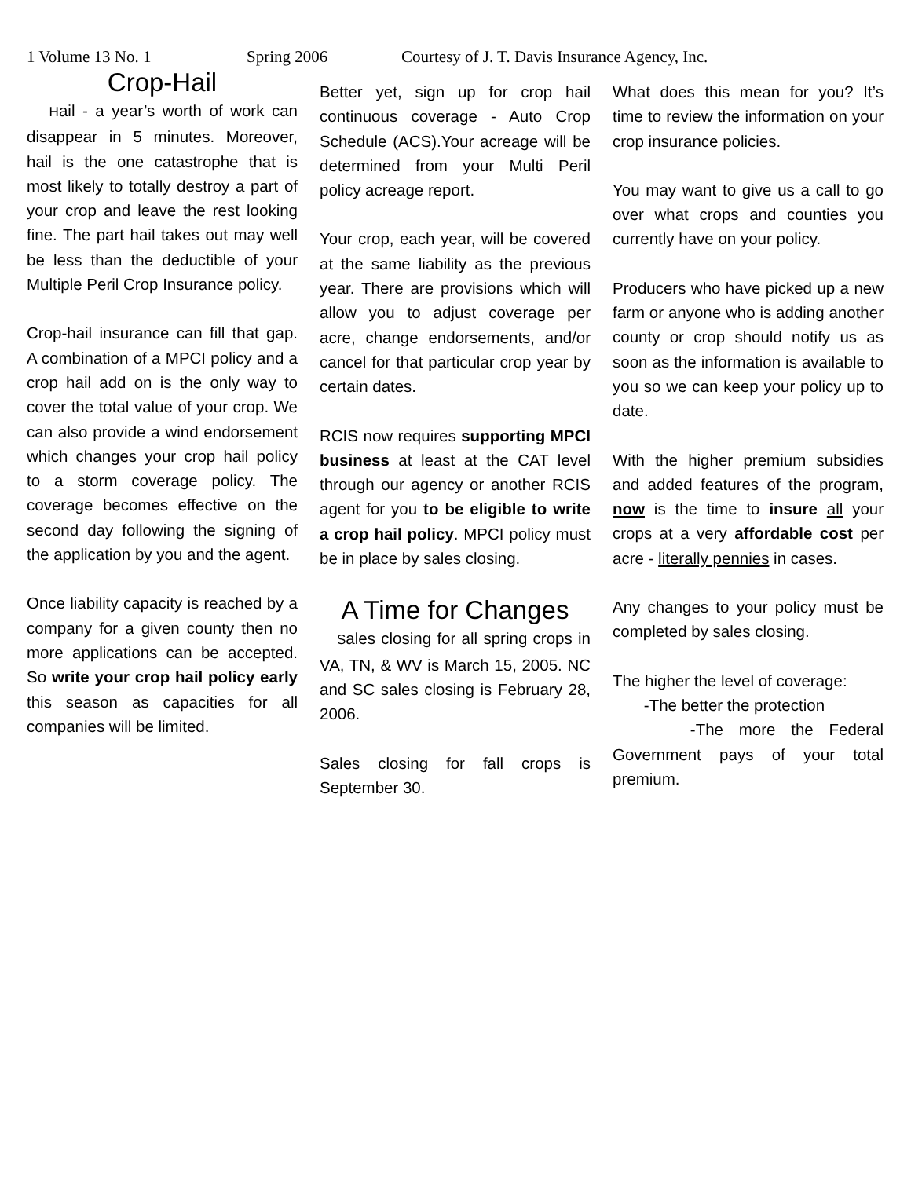1 Volume 13 No. 1 Spring 2006 Courtesy of J. T. Davis Insurance Agency, Inc.
Crop-Hail
Hail - a year’s worth of work can disappear in 5 minutes. Moreover, hail is the one catastrophe that is most likely to totally destroy a part of your crop and leave the rest looking fine. The part hail takes out may well be less than the deductible of your Multiple Peril Crop Insurance policy.
Crop-hail insurance can fill that gap. A combination of a MPCI policy and a crop hail add on is the only way to cover the total value of your crop. We can also provide a wind endorsement which changes your crop hail policy to a storm coverage policy. The coverage becomes effective on the second day following the signing of the application by you and the agent.
Once liability capacity is reached by a company for a given county then no more applications can be accepted. So write your crop hail policy early this season as capacities for all companies will be limited.
Better yet, sign up for crop hail continuous coverage - Auto Crop Schedule (ACS).Your acreage will be determined from your Multi Peril policy acreage report.
Your crop, each year, will be covered at the same liability as the previous year. There are provisions which will allow you to adjust coverage per acre, change endorsements, and/or cancel for that particular crop year by certain dates.
RCIS now requires supporting MPCI business at least at the CAT level through our agency or another RCIS agent for you to be eligible to write a crop hail policy. MPCI policy must be in place by sales closing.
A Time for Changes
Sales closing for all spring crops in VA, TN, & WV is March 15, 2005. NC and SC sales closing is February 28, 2006.
Sales closing for fall crops is September 30.
What does this mean for you? It’s time to review the information on your crop insurance policies.
You may want to give us a call to go over what crops and counties you currently have on your policy.
Producers who have picked up a new farm or anyone who is adding another county or crop should notify us as soon as the information is available to you so we can keep your policy up to date.
With the higher premium subsidies and added features of the program, now is the time to insure all your crops at a very affordable cost per acre - literally pennies in cases.
Any changes to your policy must be completed by sales closing.
The higher the level of coverage:
-The better the protection
-The more the Federal Government pays of your total premium.